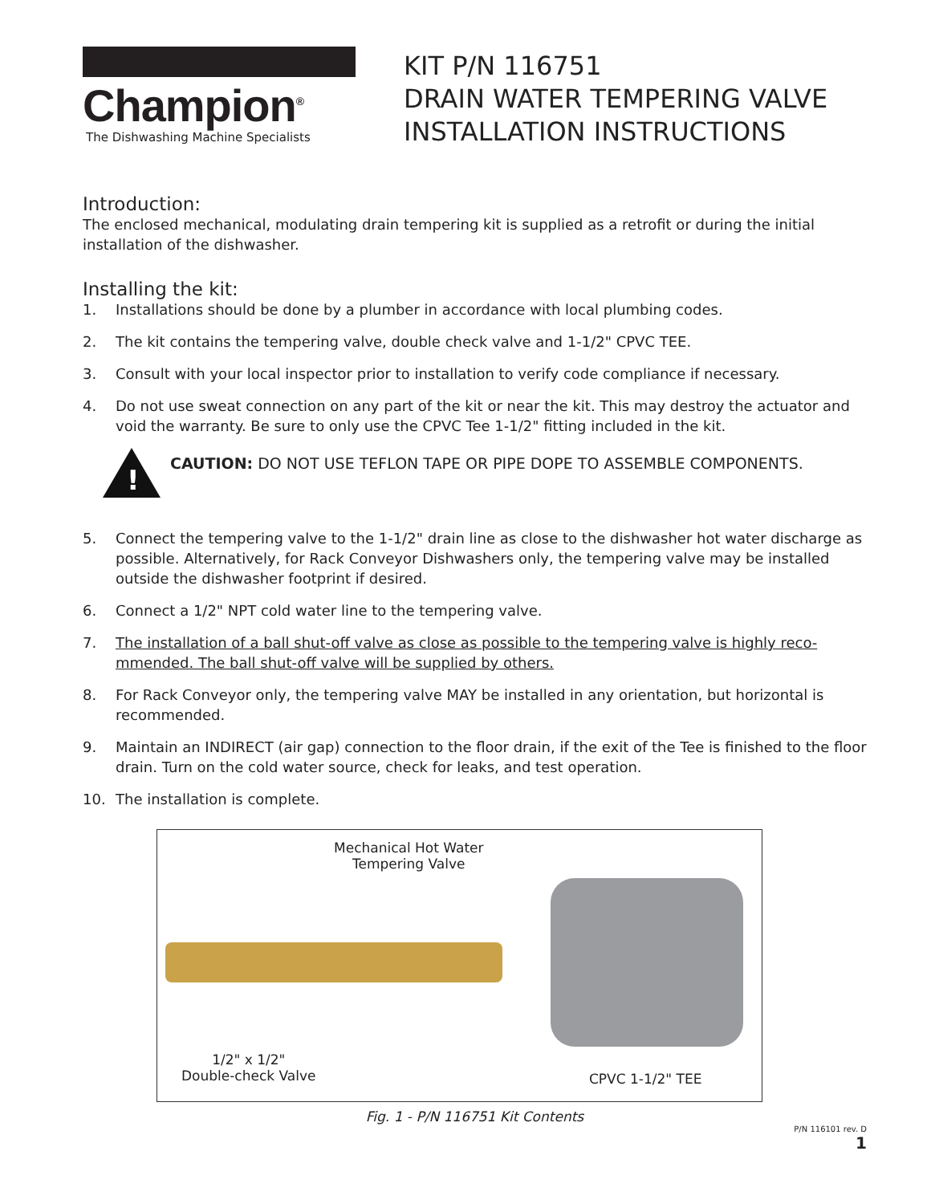Champion<sup>®</sup>
The Dishwashing Machine Specialists
KIT P/N 116751
DRAIN WATER TEMPERING VALVE
INSTALLATION INSTRUCTIONS
Introduction:
The enclosed mechanical, modulating drain tempering kit is supplied as a retrofit or during the initial installation of the dishwasher.
Installing the kit:
1. Installations should be done by a plumber in accordance with local plumbing codes.
2. The kit contains the tempering valve, double check valve and 1-1/2" CPVC TEE.
3. Consult with your local inspector prior to installation to verify code compliance if necessary.
4. Do not use sweat connection on any part of the kit or near the kit. This may destroy the actuator and void the warranty. Be sure to only use the CPVC Tee 1-1/2" fitting included in the kit.
!
CAUTION: DO NOT USE TEFLON TAPE OR PIPE DOPE TO ASSEMBLE COMPONENTS.
5. Connect the tempering valve to the 1-1/2" drain line as close to the dishwasher hot water discharge as possible. Alternatively, for Rack Conveyor Dishwashers only, the tempering valve may be installed outside the dishwasher footprint if desired.
6. Connect a 1/2" NPT cold water line to the tempering valve.
7. The installation of a ball shut-off valve as close as possible to the tempering valve is highly reco-mmended. The ball shut-off valve will be supplied by others.
8. For Rack Conveyor only, the tempering valve MAY be installed in any orientation, but horizontal is recommended.
9. Maintain an INDIRECT (air gap) connection to the floor drain, if the exit of the Tee is finished to the floor drain. Turn on the cold water source, check for leaks, and test operation.
10. The installation is complete.
Mechanical Hot Water
Tempering Valve
1/2" x 1/2"
Double-check Valve
CPVC 1-1/2" TEE
Fig. 1 - P/N 116751 Kit Contents
P/N 116101 rev. D
1